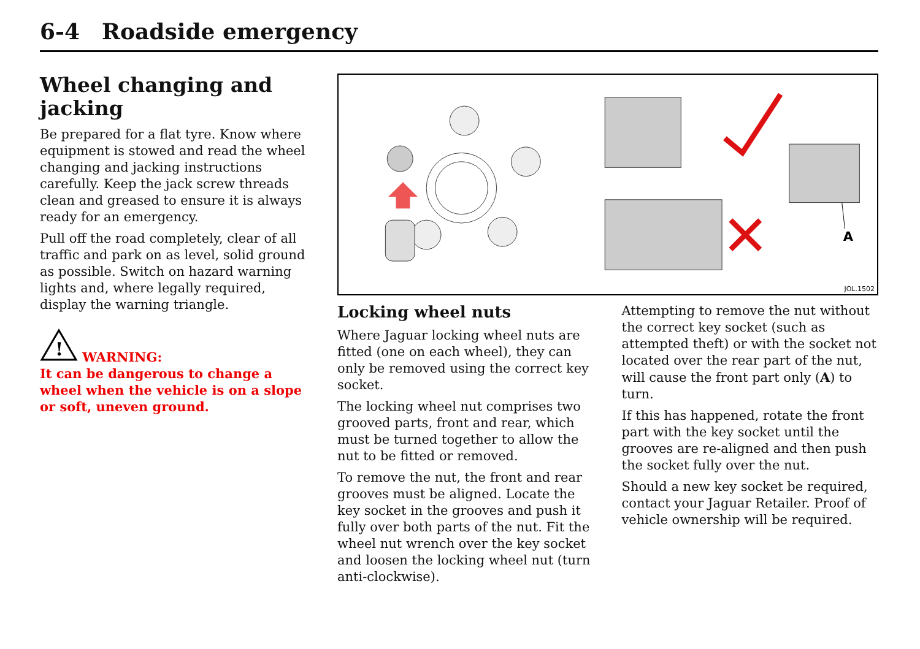6-4 Roadside emergency
Wheel changing and jacking
Be prepared for a flat tyre. Know where equipment is stowed and read the wheel changing and jacking instructions carefully. Keep the jack screw threads clean and greased to ensure it is always ready for an emergency.
Pull off the road completely, clear of all traffic and park on as level, solid ground as possible. Switch on hazard warning lights and, where legally required, display the warning triangle.
!
WARNING:
It can be dangerous to change a wheel when the vehicle is on a slope or soft, uneven ground.
A
JOL.1502
Locking wheel nuts
Where Jaguar locking wheel nuts are fitted (one on each wheel), they can only be removed using the correct key socket.
The locking wheel nut comprises two grooved parts, front and rear, which must be turned together to allow the nut to be fitted or removed.
To remove the nut, the front and rear grooves must be aligned. Locate the key socket in the grooves and push it fully over both parts of the nut. Fit the wheel nut wrench over the key socket and loosen the locking wheel nut (turn anti-clockwise).
Attempting to remove the nut without the correct key socket (such as attempted theft) or with the socket not located over the rear part of the nut, will cause the front part only (A) to turn.
If this has happened, rotate the front part with the key socket until the grooves are re-aligned and then push the socket fully over the nut.
Should a new key socket be required, contact your Jaguar Retailer. Proof of vehicle ownership will be required.